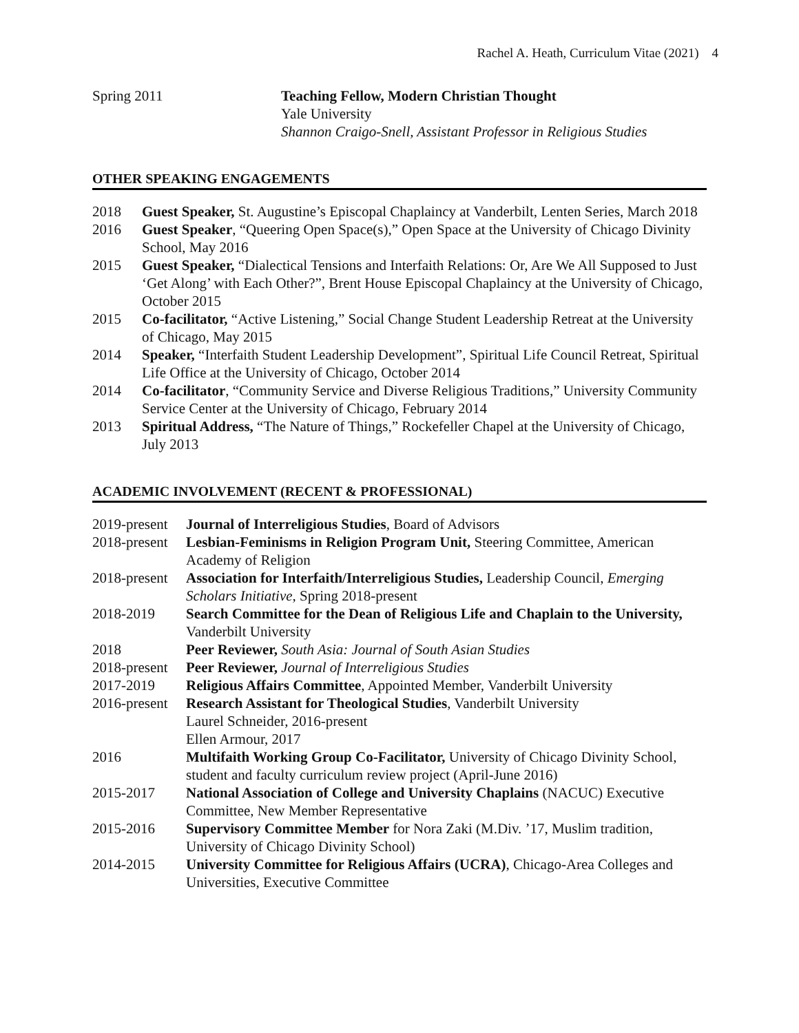Rachel A. Heath, Curriculum Vitae (2021) 4
| Spring 2011 | Teaching Fellow, Modern Christian Thought Yale University Shannon Craigo-Snell, Assistant Professor in Religious Studies |
OTHER SPEAKING ENGAGEMENTS
| 2018 | Guest Speaker, St. Augustine’s Episcopal Chaplaincy at Vanderbilt, Lenten Series, March 2018 |
| 2016 | Guest Speaker , “Queering Open Space(s),” Open Space at the University of Chicago Divinity School, May 2016 |
| 2015 | Guest Speaker, “Dialectical Tensions and Interfaith Relations: Or, Are We All Supposed to Just ‘Get Along’ with Each Other?”, Brent House Episcopal Chaplaincy at the University of Chicago, October 2015 |
| 2015 | Co-facilitator, “Active Listening,” Social Change Student Leadership Retreat at the University of Chicago, May 2015 |
| 2014 | Speaker, “Interfaith Student Leadership Development”, Spiritual Life Council Retreat, Spiritual Life Office at the University of Chicago, October 2014 |
| 2014 | Co-facilitator , “Community Service and Diverse Religious Traditions,” University Community Service Center at the University of Chicago, February 2014 |
| 2013 | Spiritual Address, “The Nature of Things,” Rockefeller Chapel at the University of Chicago, July 2013 |
ACADEMIC INVOLVEMENT (RECENT & PROFESSIONAL)
| 2019-present | Journal of Interreligious Studies , Board of Advisors |
| 2018-present | Lesbian-Feminisms in Religion Program Unit, Steering Committee, American Academy of Religion |
| 2018-present | Association for Interfaith/Interreligious Studies, Leadership Council, Emerging Scholars Initiative , Spring 2018-present |
| 2018-2019 | Search Committee for the Dean of Religious Life and Chaplain to the University, Vanderbilt University |
| 2018 | Peer Reviewer, South Asia: Journal of South Asian Studies |
| 2018-present | Peer Reviewer, Journal of Interreligious Studies |
| 2017-2019 | Religious Affairs Committee , Appointed Member, Vanderbilt University |
| 2016-present | Research Assistant for Theological Studies , Vanderbilt University Laurel Schneider, 2016-present Ellen Armour, 2017 |
| 2016 | Multifaith Working Group Co-Facilitator, University of Chicago Divinity School, student and faculty curriculum review project (April-June 2016) |
| 2015-2017 | National Association of College and University Chaplains (NACUC) Executive Committee, New Member Representative |
| 2015-2016 | Supervisory Committee Member for Nora Zaki (M.Div. ’17, Muslim tradition, University of Chicago Divinity School) |
| 2014-2015 | University Committee for Religious Affairs (UCRA) , Chicago-Area Colleges and Universities, Executive Committee |